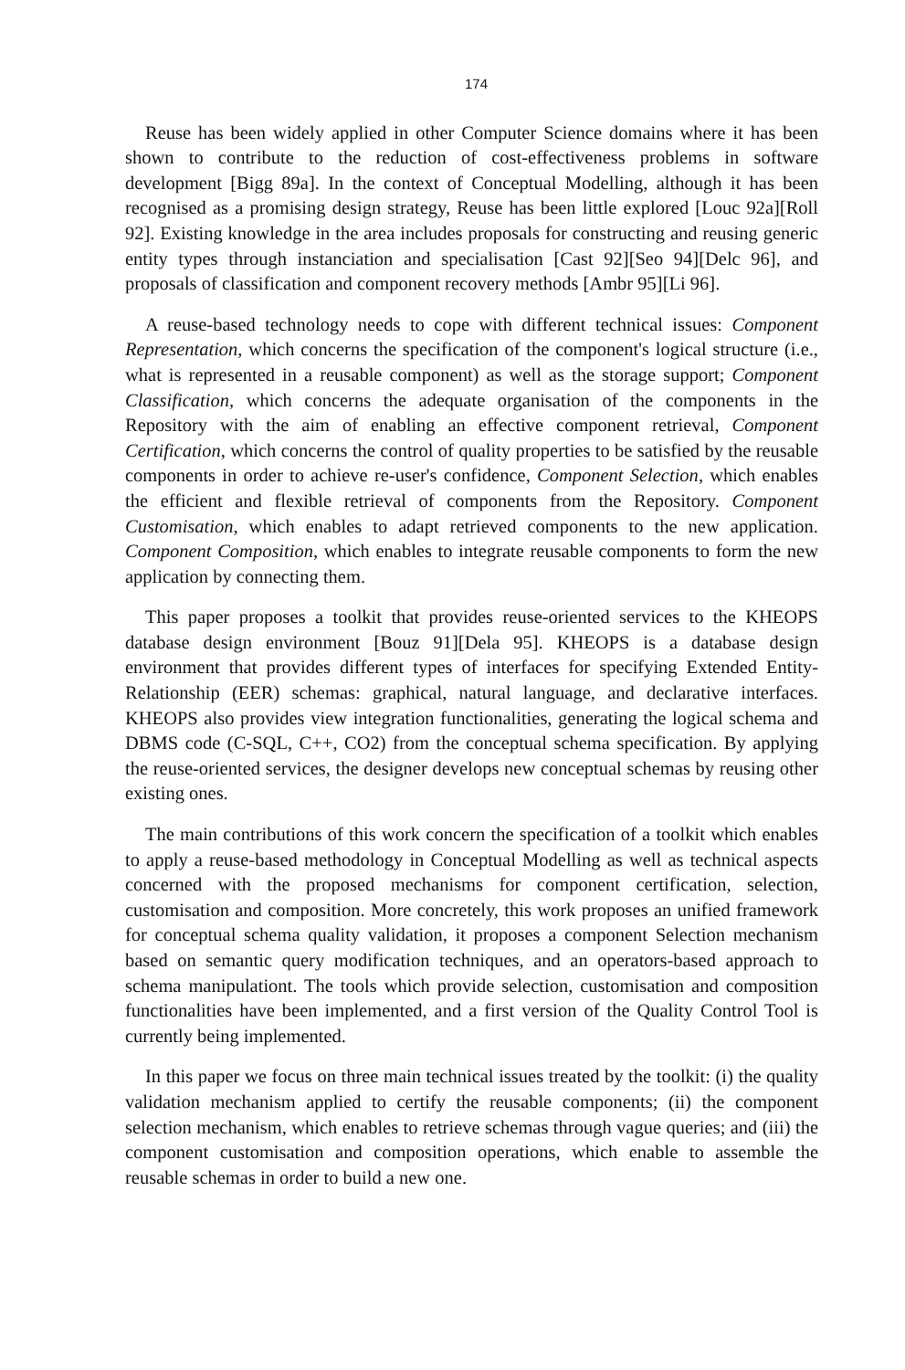174
Reuse has been widely applied in other Computer Science domains where it has been shown to contribute to the reduction of cost-effectiveness problems in software development [Bigg 89a]. In the context of Conceptual Modelling, although it has been recognised as a promising design strategy, Reuse has been little explored [Louc 92a][Roll 92]. Existing knowledge in the area includes proposals for constructing and reusing generic entity types through instanciation and specialisation [Cast 92][Seo 94][Delc 96], and proposals of classification and component recovery methods [Ambr 95][Li 96].
A reuse-based technology needs to cope with different technical issues: Component Representation, which concerns the specification of the component's logical structure (i.e., what is represented in a reusable component) as well as the storage support; Component Classification, which concerns the adequate organisation of the components in the Repository with the aim of enabling an effective component retrieval, Component Certification, which concerns the control of quality properties to be satisfied by the reusable components in order to achieve re-user's confidence, Component Selection, which enables the efficient and flexible retrieval of components from the Repository. Component Customisation, which enables to adapt retrieved components to the new application. Component Composition, which enables to integrate reusable components to form the new application by connecting them.
This paper proposes a toolkit that provides reuse-oriented services to the KHEOPS database design environment [Bouz 91][Dela 95]. KHEOPS is a database design environment that provides different types of interfaces for specifying Extended Entity-Relationship (EER) schemas: graphical, natural language, and declarative interfaces. KHEOPS also provides view integration functionalities, generating the logical schema and DBMS code (C-SQL, C++, CO2) from the conceptual schema specification. By applying the reuse-oriented services, the designer develops new conceptual schemas by reusing other existing ones.
The main contributions of this work concern the specification of a toolkit which enables to apply a reuse-based methodology in Conceptual Modelling as well as technical aspects concerned with the proposed mechanisms for component certification, selection, customisation and composition. More concretely, this work proposes an unified framework for conceptual schema quality validation, it proposes a component Selection mechanism based on semantic query modification techniques, and an operators-based approach to schema manipulationt. The tools which provide selection, customisation and composition functionalities have been implemented, and a first version of the Quality Control Tool is currently being implemented.
In this paper we focus on three main technical issues treated by the toolkit: (i) the quality validation mechanism applied to certify the reusable components; (ii) the component selection mechanism, which enables to retrieve schemas through vague queries; and (iii) the component customisation and composition operations, which enable to assemble the reusable schemas in order to build a new one.